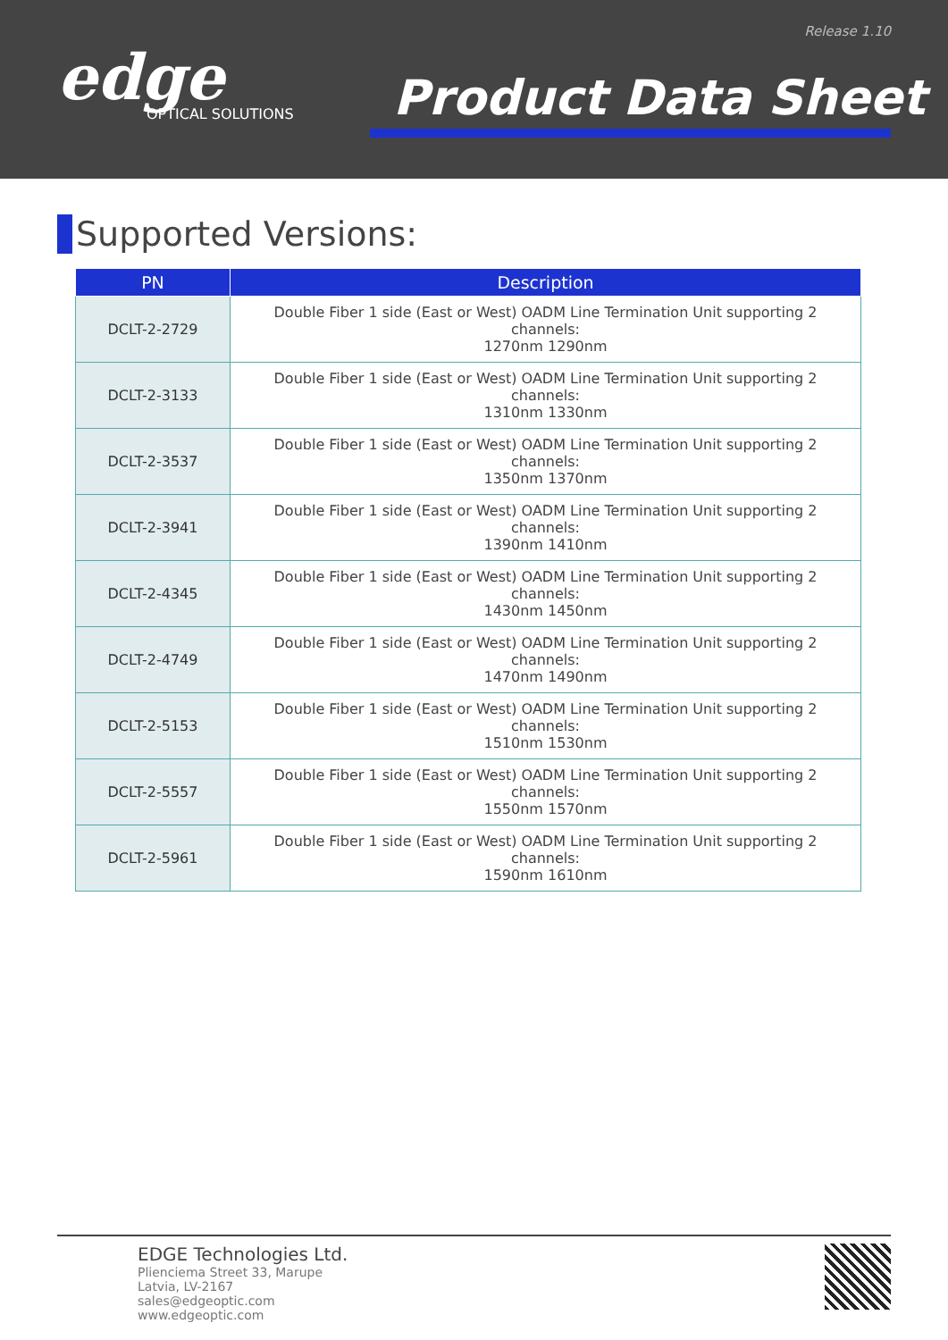Release 1.10
edge
OPTICAL SOLUTIONS
Product Data Sheet
Supported Versions:
| PN | Description |
| --- | --- |
| DCLT-2-2729 | Double Fiber 1 side (East or West) OADM Line Termination Unit supporting 2 channels: 1270nm 1290nm |
| DCLT-2-3133 | Double Fiber 1 side (East or West) OADM Line Termination Unit supporting 2 channels: 1310nm 1330nm |
| DCLT-2-3537 | Double Fiber 1 side (East or West) OADM Line Termination Unit supporting 2 channels: 1350nm 1370nm |
| DCLT-2-3941 | Double Fiber 1 side (East or West) OADM Line Termination Unit supporting 2 channels: 1390nm 1410nm |
| DCLT-2-4345 | Double Fiber 1 side (East or West) OADM Line Termination Unit supporting 2 channels: 1430nm 1450nm |
| DCLT-2-4749 | Double Fiber 1 side (East or West) OADM Line Termination Unit supporting 2 channels: 1470nm 1490nm |
| DCLT-2-5153 | Double Fiber 1 side (East or West) OADM Line Termination Unit supporting 2 channels: 1510nm 1530nm |
| DCLT-2-5557 | Double Fiber 1 side (East or West) OADM Line Termination Unit supporting 2 channels: 1550nm 1570nm |
| DCLT-2-5961 | Double Fiber 1 side (East or West) OADM Line Termination Unit supporting 2 channels: 1590nm 1610nm |
EDGE Technologies Ltd.
Plienciema Street 33, Marupe
Latvia, LV-2167
sales@edgeoptic.com
www.edgeoptic.com